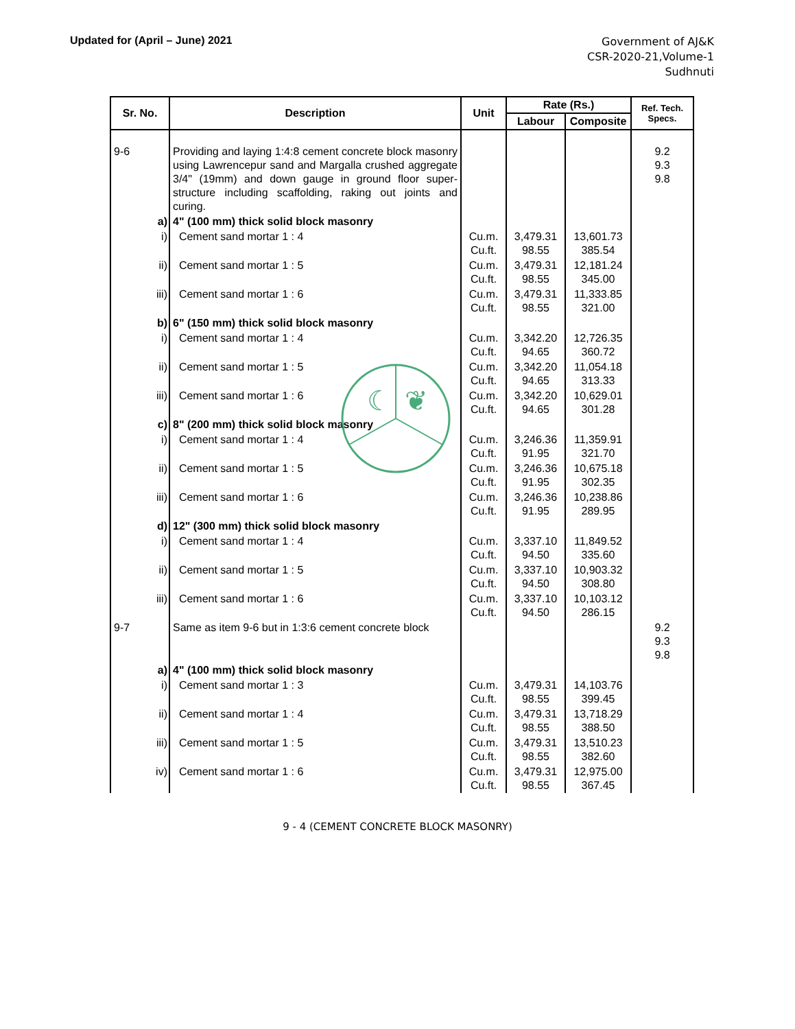Updated for (April – June) 2021
Government of AJ&K
CSR-2020-21,Volume-1
Sudhnuti
☾
❦
| Sr. No. | Description | Unit | Rate (Rs.) | | Ref. Tech. Specs. |
| --- | --- | --- | --- | --- | --- |
| | | | Labour | Composite | |
| 9-6 | Providing and laying 1:4:8 cement concrete block masonry using Lawrencepur sand and Margalla crushed aggregate 3/4" (19mm) and down gauge in ground floor super-structure including scaffolding, raking out joints and curing. | | | | 9.2 9.3 9.8 |
| a) | 4" (100 mm) thick solid block masonry | | | | |
| i) | Cement sand mortar 1 : 4 | Cu.m. Cu.ft. | 3,479.31 98.55 | 13,601.73 385.54 | |
| ii) | Cement sand mortar 1 : 5 | Cu.m. Cu.ft. | 3,479.31 98.55 | 12,181.24 345.00 | |
| iii) | Cement sand mortar 1 : 6 | Cu.m. Cu.ft. | 3,479.31 98.55 | 11,333.85 321.00 | |
| b) | 6" (150 mm) thick solid block masonry | | | | |
| i) | Cement sand mortar 1 : 4 | Cu.m. Cu.ft. | 3,342.20 94.65 | 12,726.35 360.72 | |
| ii) | Cement sand mortar 1 : 5 | Cu.m. Cu.ft. | 3,342.20 94.65 | 11,054.18 313.33 | |
| iii) | Cement sand mortar 1 : 6 | Cu.m. Cu.ft. | 3,342.20 94.65 | 10,629.01 301.28 | |
| c) | 8" (200 mm) thick solid block masonry | | | | |
| i) | Cement sand mortar 1 : 4 | Cu.m. Cu.ft. | 3,246.36 91.95 | 11,359.91 321.70 | |
| ii) | Cement sand mortar 1 : 5 | Cu.m. Cu.ft. | 3,246.36 91.95 | 10,675.18 302.35 | |
| iii) | Cement sand mortar 1 : 6 | Cu.m. Cu.ft. | 3,246.36 91.95 | 10,238.86 289.95 | |
| d) | 12" (300 mm) thick solid block masonry | | | | |
| i) | Cement sand mortar 1 : 4 | Cu.m. Cu.ft. | 3,337.10 94.50 | 11,849.52 335.60 | |
| ii) | Cement sand mortar 1 : 5 | Cu.m. Cu.ft. | 3,337.10 94.50 | 10,903.32 308.80 | |
| iii) | Cement sand mortar 1 : 6 | Cu.m. Cu.ft. | 3,337.10 94.50 | 10,103.12 286.15 | |
| 9-7 | Same as item 9-6 but in 1:3:6 cement concrete block | | | | 9.2 9.3 9.8 |
| a) | 4" (100 mm) thick solid block masonry | | | | |
| i) | Cement sand mortar 1 : 3 | Cu.m. Cu.ft. | 3,479.31 98.55 | 14,103.76 399.45 | |
| ii) | Cement sand mortar 1 : 4 | Cu.m. Cu.ft. | 3,479.31 98.55 | 13,718.29 388.50 | |
| iii) | Cement sand mortar 1 : 5 | Cu.m. Cu.ft. | 3,479.31 98.55 | 13,510.23 382.60 | |
| iv) | Cement sand mortar 1 : 6 | Cu.m. Cu.ft. | 3,479.31 98.55 | 12,975.00 367.45 | |
9 - 4 (CEMENT CONCRETE BLOCK MASONRY)